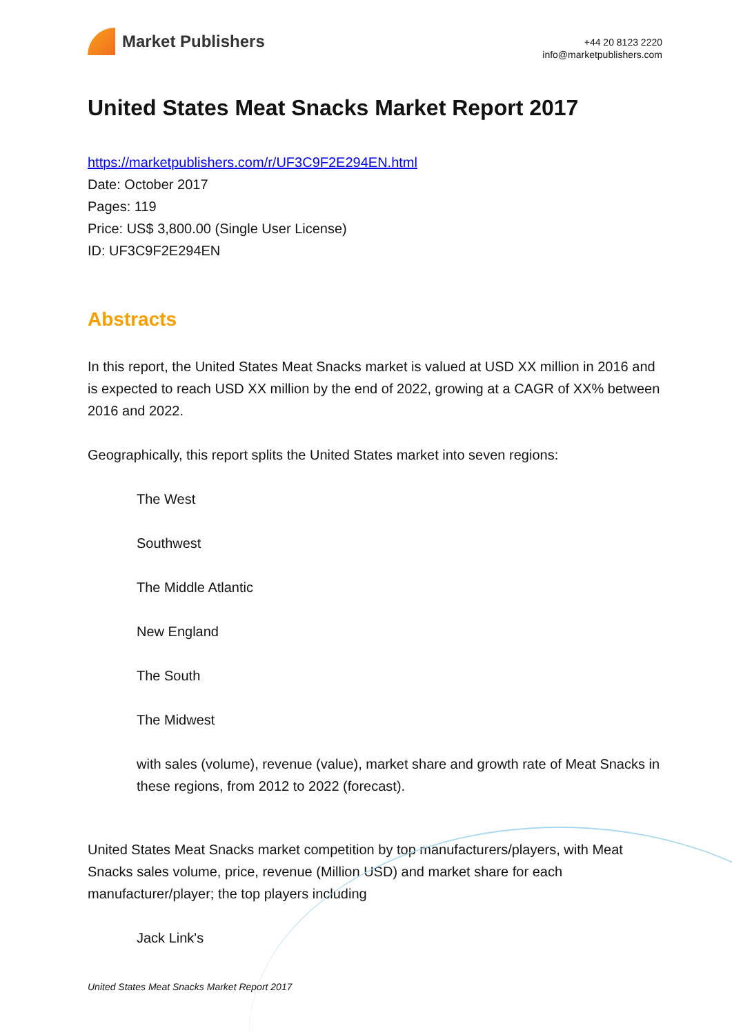Market Publishers
+44 20 8123 2220
info@marketpublishers.com
United States Meat Snacks Market Report 2017
https://marketpublishers.com/r/UF3C9F2E294EN.html
Date: October 2017
Pages: 119
Price: US$ 3,800.00 (Single User License)
ID: UF3C9F2E294EN
Abstracts
In this report, the United States Meat Snacks market is valued at USD XX million in 2016 and is expected to reach USD XX million by the end of 2022, growing at a CAGR of XX% between 2016 and 2022.
Geographically, this report splits the United States market into seven regions:
The West
Southwest
The Middle Atlantic
New England
The South
The Midwest
with sales (volume), revenue (value), market share and growth rate of Meat Snacks in these regions, from 2012 to 2022 (forecast).
United States Meat Snacks market competition by top manufacturers/players, with Meat Snacks sales volume, price, revenue (Million USD) and market share for each manufacturer/player; the top players including
Jack Link's
United States Meat Snacks Market Report 2017